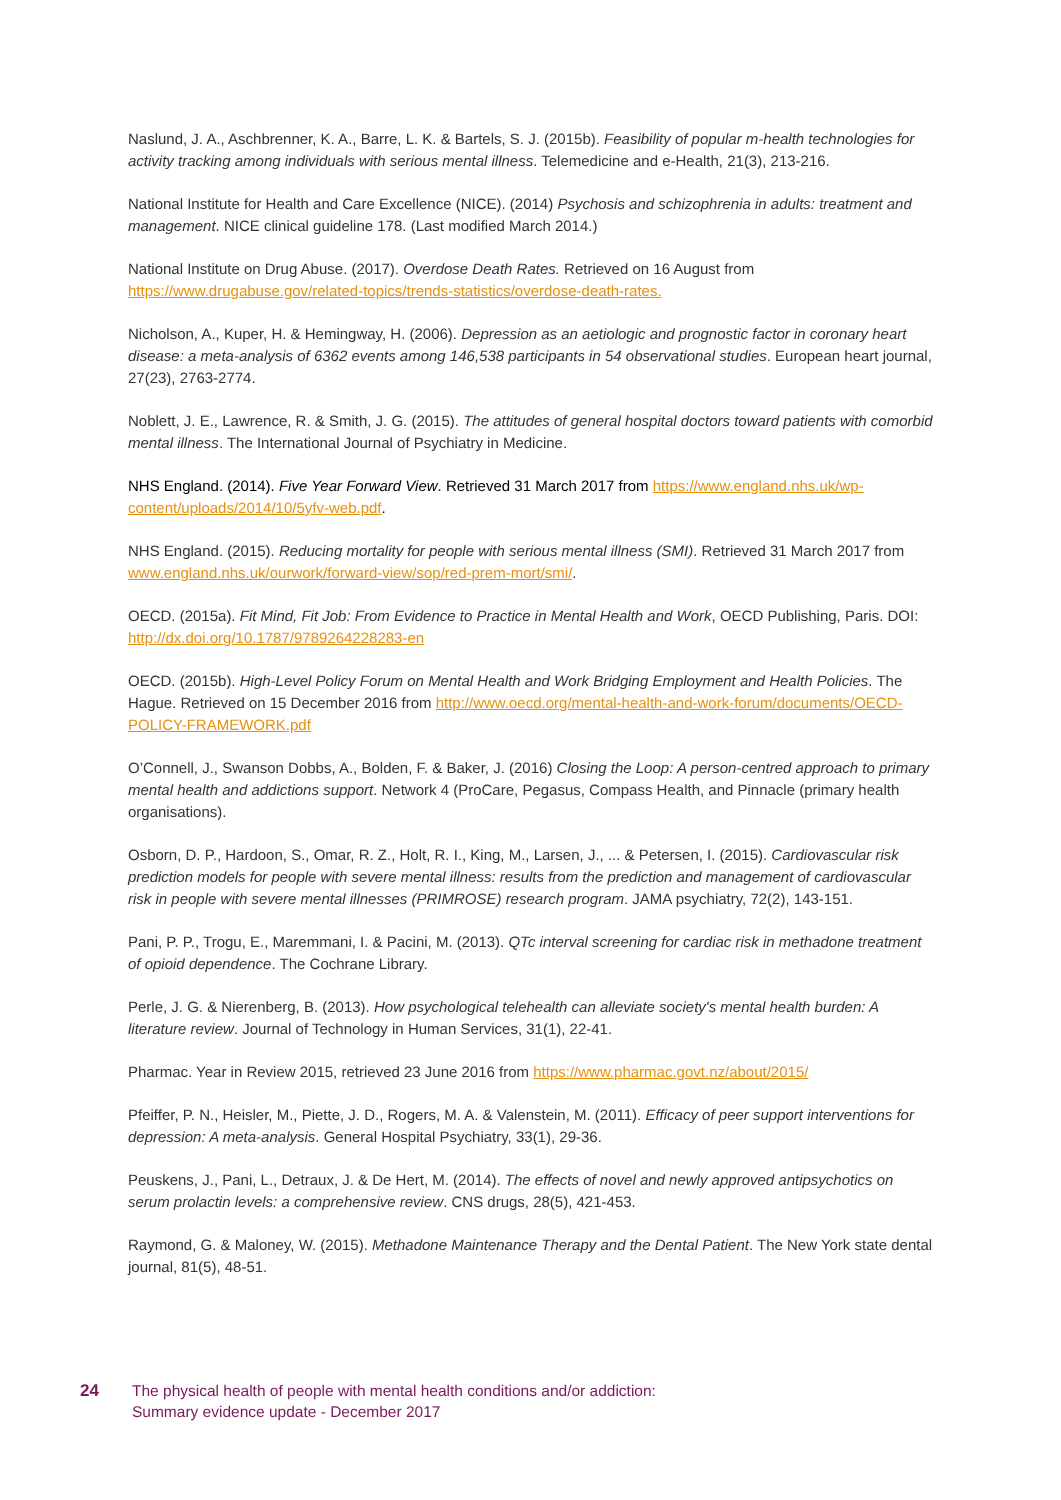Naslund, J. A., Aschbrenner, K. A., Barre, L. K. & Bartels, S. J. (2015b). Feasibility of popular m-health technologies for activity tracking among individuals with serious mental illness. Telemedicine and e-Health, 21(3), 213-216.
National Institute for Health and Care Excellence (NICE). (2014) Psychosis and schizophrenia in adults: treatment and management. NICE clinical guideline 178. (Last modified March 2014.)
National Institute on Drug Abuse. (2017). Overdose Death Rates. Retrieved on 16 August from https://www.drugabuse.gov/related-topics/trends-statistics/overdose-death-rates.
Nicholson, A., Kuper, H. & Hemingway, H. (2006). Depression as an aetiologic and prognostic factor in coronary heart disease: a meta-analysis of 6362 events among 146,538 participants in 54 observational studies. European heart journal, 27(23), 2763-2774.
Noblett, J. E., Lawrence, R. & Smith, J. G. (2015). The attitudes of general hospital doctors toward patients with comorbid mental illness. The International Journal of Psychiatry in Medicine.
NHS England. (2014). Five Year Forward View. Retrieved 31 March 2017 from https://www.england.nhs.uk/wp-content/uploads/2014/10/5yfv-web.pdf.
NHS England. (2015). Reducing mortality for people with serious mental illness (SMI). Retrieved 31 March 2017 from www.england.nhs.uk/ourwork/forward-view/sop/red-prem-mort/smi/.
OECD. (2015a). Fit Mind, Fit Job: From Evidence to Practice in Mental Health and Work, OECD Publishing, Paris. DOI: http://dx.doi.org/10.1787/9789264228283-en
OECD. (2015b). High-Level Policy Forum on Mental Health and Work Bridging Employment and Health Policies. The Hague. Retrieved on 15 December 2016 from http://www.oecd.org/mental-health-and-work-forum/documents/OECD-POLICY-FRAMEWORK.pdf
O’Connell, J., Swanson Dobbs, A., Bolden, F. & Baker, J. (2016) Closing the Loop: A person-centred approach to primary mental health and addictions support. Network 4 (ProCare, Pegasus, Compass Health, and Pinnacle (primary health organisations).
Osborn, D. P., Hardoon, S., Omar, R. Z., Holt, R. I., King, M., Larsen, J., ... & Petersen, I. (2015). Cardiovascular risk prediction models for people with severe mental illness: results from the prediction and management of cardiovascular risk in people with severe mental illnesses (PRIMROSE) research program. JAMA psychiatry, 72(2), 143-151.
Pani, P. P., Trogu, E., Maremmani, I. & Pacini, M. (2013). QTc interval screening for cardiac risk in methadone treatment of opioid dependence. The Cochrane Library.
Perle, J. G. & Nierenberg, B. (2013). How psychological telehealth can alleviate society's mental health burden: A literature review. Journal of Technology in Human Services, 31(1), 22-41.
Pharmac. Year in Review 2015, retrieved 23 June 2016 from https://www.pharmac.govt.nz/about/2015/
Pfeiffer, P. N., Heisler, M., Piette, J. D., Rogers, M. A. & Valenstein, M. (2011). Efficacy of peer support interventions for depression: A meta-analysis. General Hospital Psychiatry, 33(1), 29-36.
Peuskens, J., Pani, L., Detraux, J. & De Hert, M. (2014). The effects of novel and newly approved antipsychotics on serum prolactin levels: a comprehensive review. CNS drugs, 28(5), 421-453.
Raymond, G. & Maloney, W. (2015). Methadone Maintenance Therapy and the Dental Patient. The New York state dental journal, 81(5), 48-51.
24 The physical health of people with mental health conditions and/or addiction:
Summary evidence update - December 2017